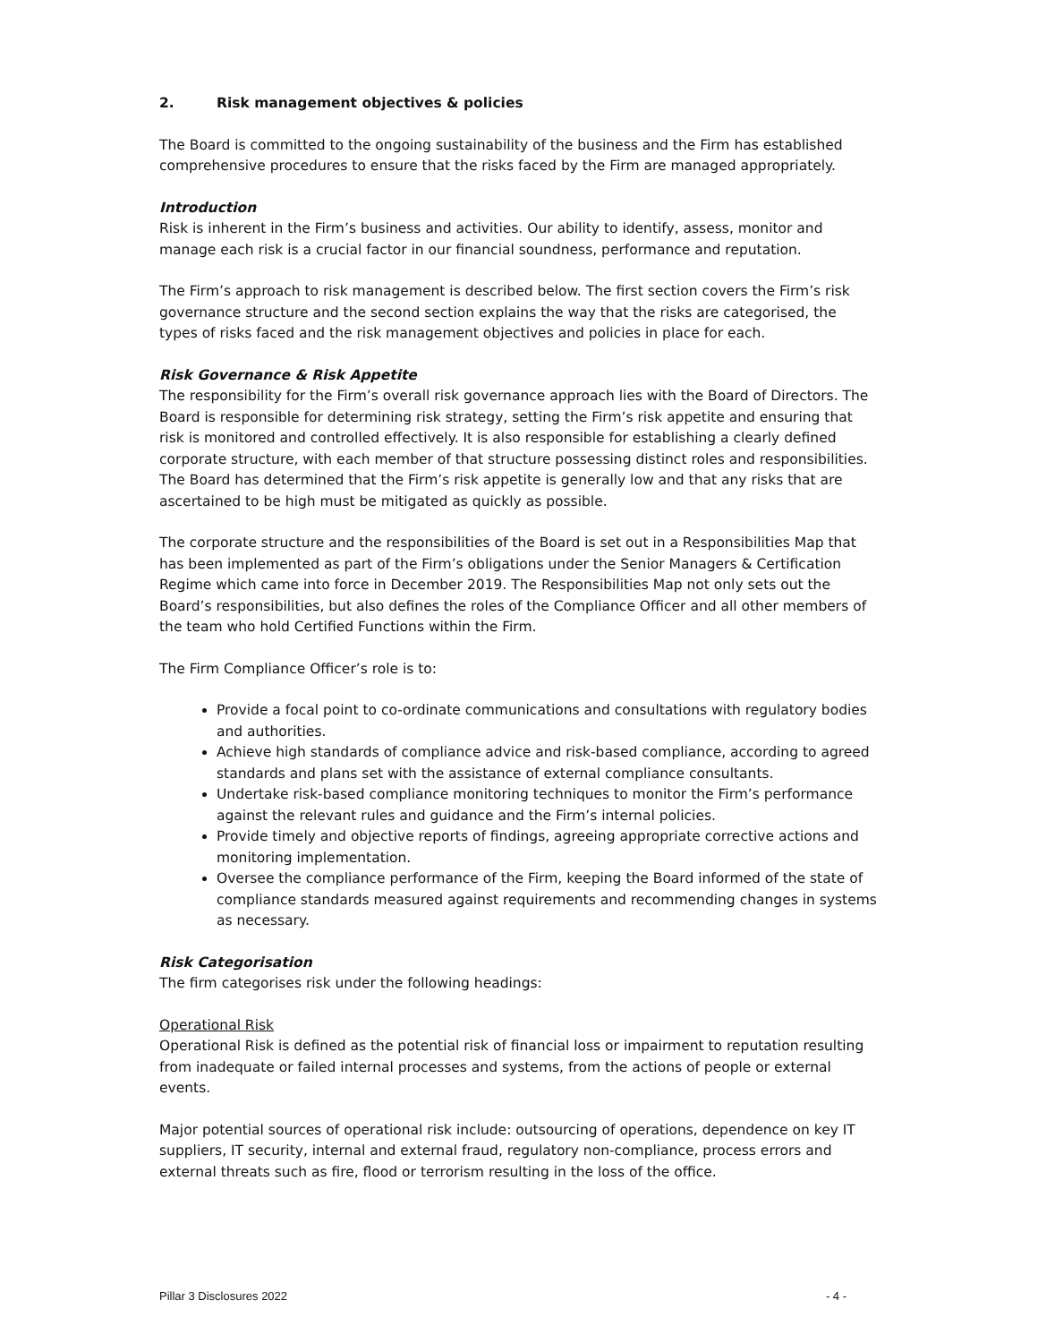2. Risk management objectives & policies
The Board is committed to the ongoing sustainability of the business and the Firm has established comprehensive procedures to ensure that the risks faced by the Firm are managed appropriately.
Introduction
Risk is inherent in the Firm’s business and activities. Our ability to identify, assess, monitor and manage each risk is a crucial factor in our financial soundness, performance and reputation.
The Firm’s approach to risk management is described below. The first section covers the Firm’s risk governance structure and the second section explains the way that the risks are categorised, the types of risks faced and the risk management objectives and policies in place for each.
Risk Governance & Risk Appetite
The responsibility for the Firm’s overall risk governance approach lies with the Board of Directors. The Board is responsible for determining risk strategy, setting the Firm’s risk appetite and ensuring that risk is monitored and controlled effectively. It is also responsible for establishing a clearly defined corporate structure, with each member of that structure possessing distinct roles and responsibilities. The Board has determined that the Firm’s risk appetite is generally low and that any risks that are ascertained to be high must be mitigated as quickly as possible.
The corporate structure and the responsibilities of the Board is set out in a Responsibilities Map that has been implemented as part of the Firm’s obligations under the Senior Managers & Certification Regime which came into force in December 2019. The Responsibilities Map not only sets out the Board’s responsibilities, but also defines the roles of the Compliance Officer and all other members of the team who hold Certified Functions within the Firm.
The Firm Compliance Officer’s role is to:
Provide a focal point to co-ordinate communications and consultations with regulatory bodies and authorities.
Achieve high standards of compliance advice and risk-based compliance, according to agreed standards and plans set with the assistance of external compliance consultants.
Undertake risk-based compliance monitoring techniques to monitor the Firm’s performance against the relevant rules and guidance and the Firm’s internal policies.
Provide timely and objective reports of findings, agreeing appropriate corrective actions and monitoring implementation.
Oversee the compliance performance of the Firm, keeping the Board informed of the state of compliance standards measured against requirements and recommending changes in systems as necessary.
Risk Categorisation
The firm categorises risk under the following headings:
Operational Risk
Operational Risk is defined as the potential risk of financial loss or impairment to reputation resulting from inadequate or failed internal processes and systems, from the actions of people or external events.
Major potential sources of operational risk include: outsourcing of operations, dependence on key IT suppliers, IT security, internal and external fraud, regulatory non-compliance, process errors and external threats such as fire, flood or terrorism resulting in the loss of the office.
Pillar 3 Disclosures 2022 - 4 -